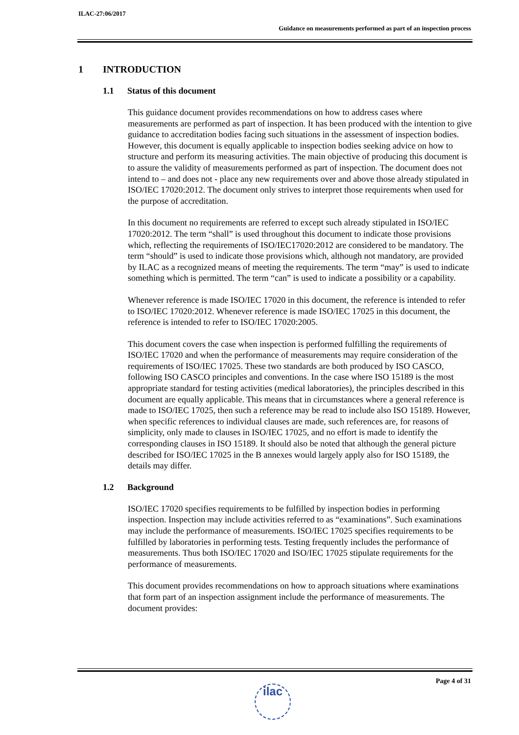ILAC-27:06/2017
Guidance on measurements performed as part of an inspection process
1 INTRODUCTION
1.1 Status of this document
This guidance document provides recommendations on how to address cases where measurements are performed as part of inspection. It has been produced with the intention to give guidance to accreditation bodies facing such situations in the assessment of inspection bodies. However, this document is equally applicable to inspection bodies seeking advice on how to structure and perform its measuring activities. The main objective of producing this document is to assure the validity of measurements performed as part of inspection. The document does not intend to – and does not - place any new requirements over and above those already stipulated in ISO/IEC 17020:2012. The document only strives to interpret those requirements when used for the purpose of accreditation.
In this document no requirements are referred to except such already stipulated in ISO/IEC 17020:2012. The term “shall” is used throughout this document to indicate those provisions which, reflecting the requirements of ISO/IEC17020:2012 are considered to be mandatory. The term “should” is used to indicate those provisions which, although not mandatory, are provided by ILAC as a recognized means of meeting the requirements. The term “may” is used to indicate something which is permitted. The term “can” is used to indicate a possibility or a capability.
Whenever reference is made ISO/IEC 17020 in this document, the reference is intended to refer to ISO/IEC 17020:2012. Whenever reference is made ISO/IEC 17025 in this document, the reference is intended to refer to ISO/IEC 17020:2005.
This document covers the case when inspection is performed fulfilling the requirements of ISO/IEC 17020 and when the performance of measurements may require consideration of the requirements of ISO/IEC 17025. These two standards are both produced by ISO CASCO, following ISO CASCO principles and conventions. In the case where ISO 15189 is the most appropriate standard for testing activities (medical laboratories), the principles described in this document are equally applicable. This means that in circumstances where a general reference is made to ISO/IEC 17025, then such a reference may be read to include also ISO 15189. However, when specific references to individual clauses are made, such references are, for reasons of simplicity, only made to clauses in ISO/IEC 17025, and no effort is made to identify the corresponding clauses in ISO 15189. It should also be noted that although the general picture described for ISO/IEC 17025 in the B annexes would largely apply also for ISO 15189, the details may differ.
1.2 Background
ISO/IEC 17020 specifies requirements to be fulfilled by inspection bodies in performing inspection. Inspection may include activities referred to as “examinations”. Such examinations may include the performance of measurements. ISO/IEC 17025 specifies requirements to be fulfilled by laboratories in performing tests. Testing frequently includes the performance of measurements. Thus both ISO/IEC 17020 and ISO/IEC 17025 stipulate requirements for the performance of measurements.
This document provides recommendations on how to approach situations where examinations that form part of an inspection assignment include the performance of measurements. The document provides:
Page 4 of 31
ilac